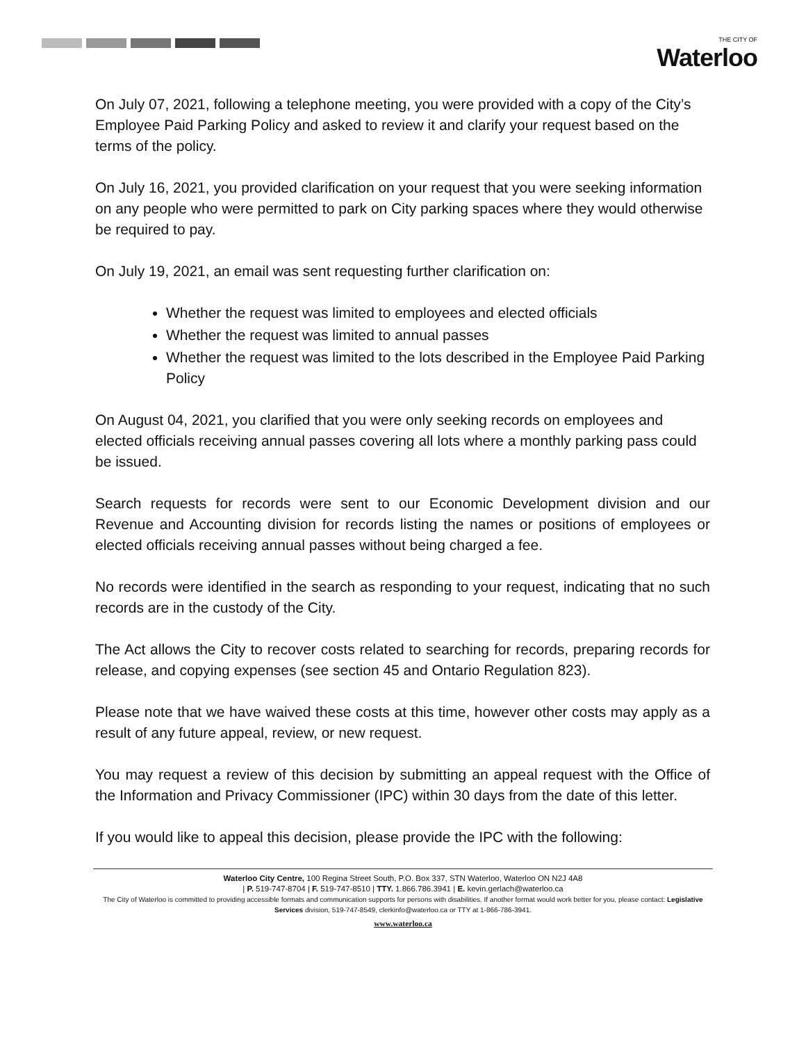THE CITY OF
Waterloo
On July 07, 2021, following a telephone meeting, you were provided with a copy of the City’s Employee Paid Parking Policy and asked to review it and clarify your request based on the terms of the policy.
On July 16, 2021, you provided clarification on your request that you were seeking information on any people who were permitted to park on City parking spaces where they would otherwise be required to pay.
On July 19, 2021, an email was sent requesting further clarification on:
Whether the request was limited to employees and elected officials
Whether the request was limited to annual passes
Whether the request was limited to the lots described in the Employee Paid Parking Policy
On August 04, 2021, you clarified that you were only seeking records on employees and elected officials receiving annual passes covering all lots where a monthly parking pass could be issued.
Search requests for records were sent to our Economic Development division and our Revenue and Accounting division for records listing the names or positions of employees or elected officials receiving annual passes without being charged a fee.
No records were identified in the search as responding to your request, indicating that no such records are in the custody of the City.
The Act allows the City to recover costs related to searching for records, preparing records for release, and copying expenses (see section 45 and Ontario Regulation 823).
Please note that we have waived these costs at this time, however other costs may apply as a result of any future appeal, review, or new request.
You may request a review of this decision by submitting an appeal request with the Office of the Information and Privacy Commissioner (IPC) within 30 days from the date of this letter.
If you would like to appeal this decision, please provide the IPC with the following:
Waterloo City Centre, 100 Regina Street South, P.O. Box 337, STN Waterloo, Waterloo ON N2J 4A8
| P. 519-747-8704 | F. 519-747-8510 | TTY. 1.866.786.3941 | E. kevin.gerlach@waterloo.ca
The City of Waterloo is committed to providing accessible formats and communication supports for persons with disabilities. If another format would work better for you, please contact: Legislative Services division, 519-747-8549, clerkinfo@waterloo.ca or TTY at 1-866-786-3941.
www.waterloo.ca